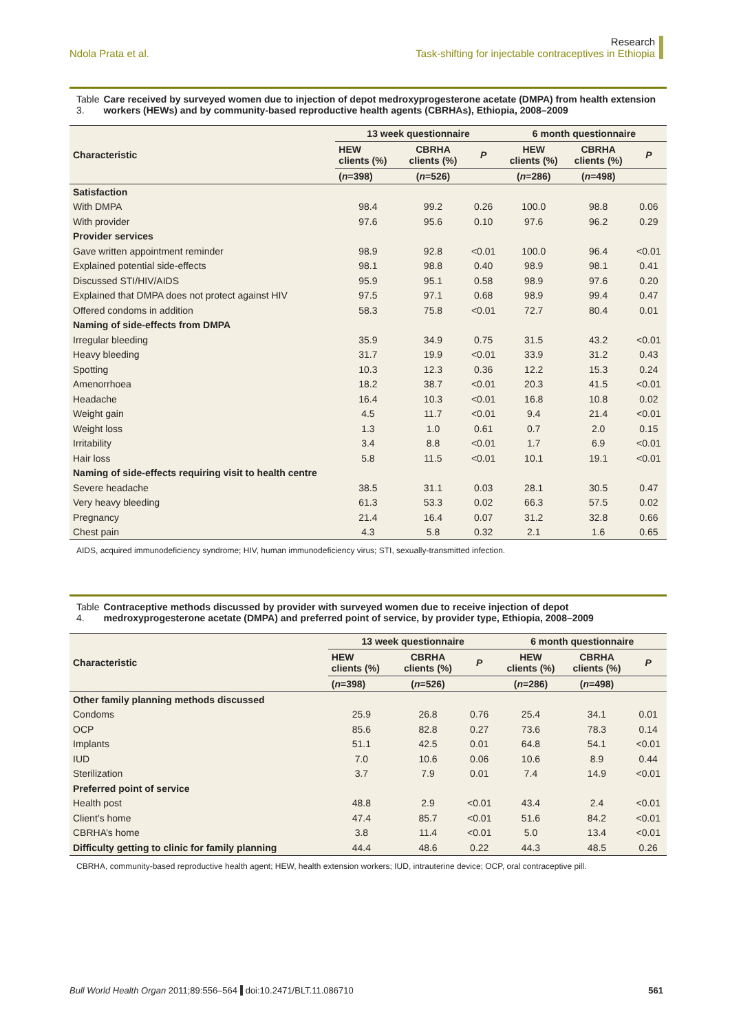Ndola Prata et al.
Research
Task-shifting for injectable contraceptives in Ethiopia
Table 3. Care received by surveyed women due to injection of depot medroxyprogesterone acetate (DMPA) from health extension workers (HEWs) and by community-based reproductive health agents (CBRHAs), Ethiopia, 2008–2009
| Characteristic | 13 week questionnaire | | | 6 month questionnaire | | |
| --- | --- | --- | --- | --- | --- | --- |
| | HEW clients (%) | CBRHA clients (%) | P | HEW clients (%) | CBRHA clients (%) | P |
| | ( n =398) | ( n =526) | | ( n =286) | ( n =498) | |
| Satisfaction | | | | | | |
| With DMPA | 98.4 | 99.2 | 0.26 | 100.0 | 98.8 | 0.06 |
| With provider | 97.6 | 95.6 | 0.10 | 97.6 | 96.2 | 0.29 |
| Provider services | | | | | | |
| Gave written appointment reminder | 98.9 | 92.8 | <0.01 | 100.0 | 96.4 | <0.01 |
| Explained potential side-effects | 98.1 | 98.8 | 0.40 | 98.9 | 98.1 | 0.41 |
| Discussed STI/HIV/AIDS | 95.9 | 95.1 | 0.58 | 98.9 | 97.6 | 0.20 |
| Explained that DMPA does not protect against HIV | 97.5 | 97.1 | 0.68 | 98.9 | 99.4 | 0.47 |
| Offered condoms in addition | 58.3 | 75.8 | <0.01 | 72.7 | 80.4 | 0.01 |
| Naming of side-effects from DMPA | | | | | | |
| Irregular bleeding | 35.9 | 34.9 | 0.75 | 31.5 | 43.2 | <0.01 |
| Heavy bleeding | 31.7 | 19.9 | <0.01 | 33.9 | 31.2 | 0.43 |
| Spotting | 10.3 | 12.3 | 0.36 | 12.2 | 15.3 | 0.24 |
| Amenorrhoea | 18.2 | 38.7 | <0.01 | 20.3 | 41.5 | <0.01 |
| Headache | 16.4 | 10.3 | <0.01 | 16.8 | 10.8 | 0.02 |
| Weight gain | 4.5 | 11.7 | <0.01 | 9.4 | 21.4 | <0.01 |
| Weight loss | 1.3 | 1.0 | 0.61 | 0.7 | 2.0 | 0.15 |
| Irritability | 3.4 | 8.8 | <0.01 | 1.7 | 6.9 | <0.01 |
| Hair loss | 5.8 | 11.5 | <0.01 | 10.1 | 19.1 | <0.01 |
| Naming of side-effects requiring visit to health centre | | | | | | |
| Severe headache | 38.5 | 31.1 | 0.03 | 28.1 | 30.5 | 0.47 |
| Very heavy bleeding | 61.3 | 53.3 | 0.02 | 66.3 | 57.5 | 0.02 |
| Pregnancy | 21.4 | 16.4 | 0.07 | 31.2 | 32.8 | 0.66 |
| Chest pain | 4.3 | 5.8 | 0.32 | 2.1 | 1.6 | 0.65 |
AIDS, acquired immunodeficiency syndrome; HIV, human immunodeficiency virus; STI, sexually-transmitted infection.
Table 4. Contraceptive methods discussed by provider with surveyed women due to receive injection of depot medroxyprogesterone acetate (DMPA) and preferred point of service, by provider type, Ethiopia, 2008–2009
| Characteristic | 13 week questionnaire | | | 6 month questionnaire | | |
| --- | --- | --- | --- | --- | --- | --- |
| | HEW clients (%) | CBRHA clients (%) | P | HEW clients (%) | CBRHA clients (%) | P |
| | ( n =398) | ( n =526) | | ( n =286) | ( n =498) | |
| Other family planning methods discussed | | | | | | |
| Condoms | 25.9 | 26.8 | 0.76 | 25.4 | 34.1 | 0.01 |
| OCP | 85.6 | 82.8 | 0.27 | 73.6 | 78.3 | 0.14 |
| Implants | 51.1 | 42.5 | 0.01 | 64.8 | 54.1 | <0.01 |
| IUD | 7.0 | 10.6 | 0.06 | 10.6 | 8.9 | 0.44 |
| Sterilization | 3.7 | 7.9 | 0.01 | 7.4 | 14.9 | <0.01 |
| Preferred point of service | | | | | | |
| Health post | 48.8 | 2.9 | <0.01 | 43.4 | 2.4 | <0.01 |
| Client’s home | 47.4 | 85.7 | <0.01 | 51.6 | 84.2 | <0.01 |
| CBRHA’s home | 3.8 | 11.4 | <0.01 | 5.0 | 13.4 | <0.01 |
| Difficulty getting to clinic for family planning | 44.4 | 48.6 | 0.22 | 44.3 | 48.5 | 0.26 |
CBRHA, community-based reproductive health agent; HEW, health extension workers; IUD, intrauterine device; OCP, oral contraceptive pill.
Bull World Health Organ 2011;89:556–564 doi:10.2471/BLT.11.086710
561